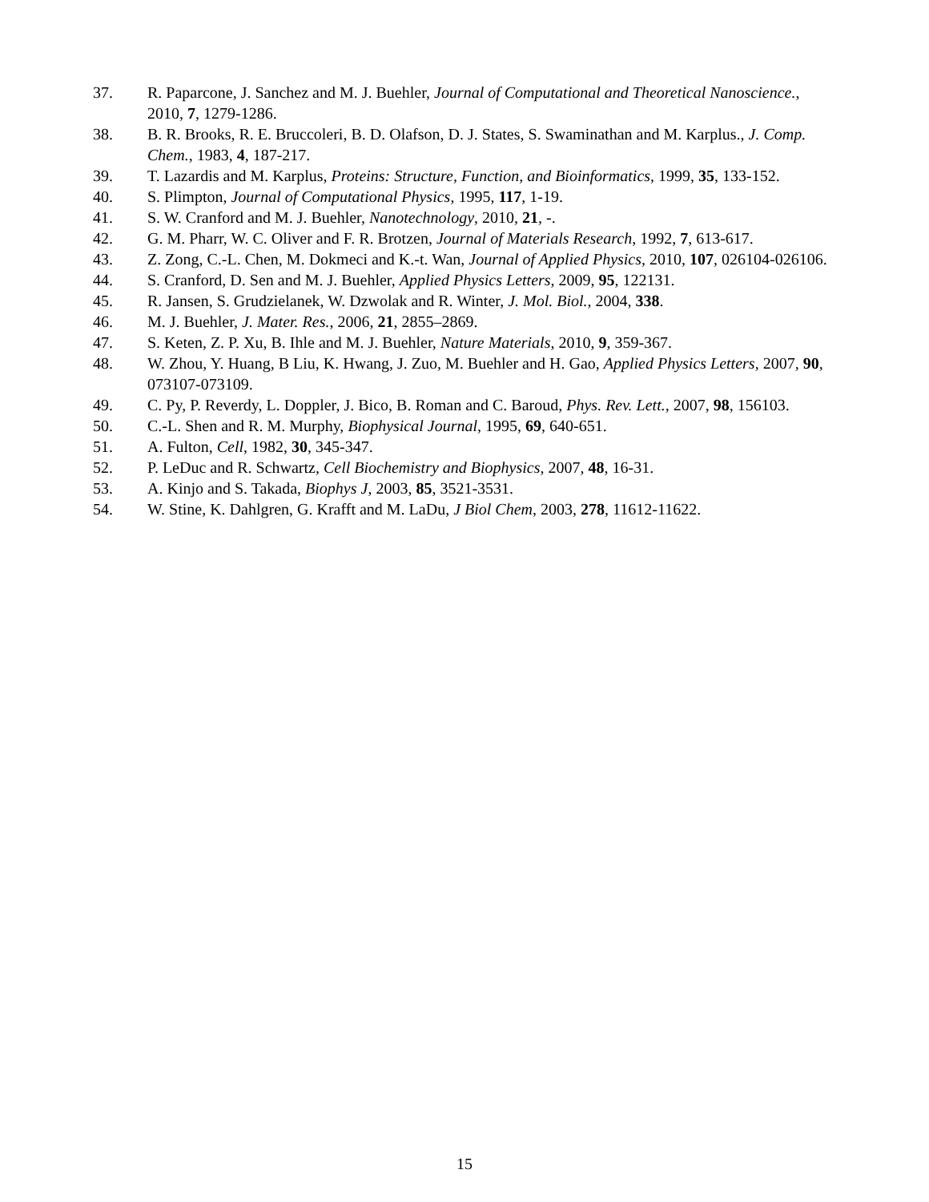37. R. Paparcone, J. Sanchez and M. J. Buehler, Journal of Computational and Theoretical Nanoscience., 2010, 7, 1279-1286.
38. B. R. Brooks, R. E. Bruccoleri, B. D. Olafson, D. J. States, S. Swaminathan and M. Karplus., J. Comp. Chem., 1983, 4, 187-217.
39. T. Lazardis and M. Karplus, Proteins: Structure, Function, and Bioinformatics, 1999, 35, 133-152.
40. S. Plimpton, Journal of Computational Physics, 1995, 117, 1-19.
41. S. W. Cranford and M. J. Buehler, Nanotechnology, 2010, 21, -.
42. G. M. Pharr, W. C. Oliver and F. R. Brotzen, Journal of Materials Research, 1992, 7, 613-617.
43. Z. Zong, C.-L. Chen, M. Dokmeci and K.-t. Wan, Journal of Applied Physics, 2010, 107, 026104-026106.
44. S. Cranford, D. Sen and M. J. Buehler, Applied Physics Letters, 2009, 95, 122131.
45. R. Jansen, S. Grudzielanek, W. Dzwolak and R. Winter, J. Mol. Biol., 2004, 338.
46. M. J. Buehler, J. Mater. Res., 2006, 21, 2855–2869.
47. S. Keten, Z. P. Xu, B. Ihle and M. J. Buehler, Nature Materials, 2010, 9, 359-367.
48. W. Zhou, Y. Huang, B Liu, K. Hwang, J. Zuo, M. Buehler and H. Gao, Applied Physics Letters, 2007, 90, 073107-073109.
49. C. Py, P. Reverdy, L. Doppler, J. Bico, B. Roman and C. Baroud, Phys. Rev. Lett., 2007, 98, 156103.
50. C.-L. Shen and R. M. Murphy, Biophysical Journal, 1995, 69, 640-651.
51. A. Fulton, Cell, 1982, 30, 345-347.
52. P. LeDuc and R. Schwartz, Cell Biochemistry and Biophysics, 2007, 48, 16-31.
53. A. Kinjo and S. Takada, Biophys J, 2003, 85, 3521-3531.
54. W. Stine, K. Dahlgren, G. Krafft and M. LaDu, J Biol Chem, 2003, 278, 11612-11622.
15